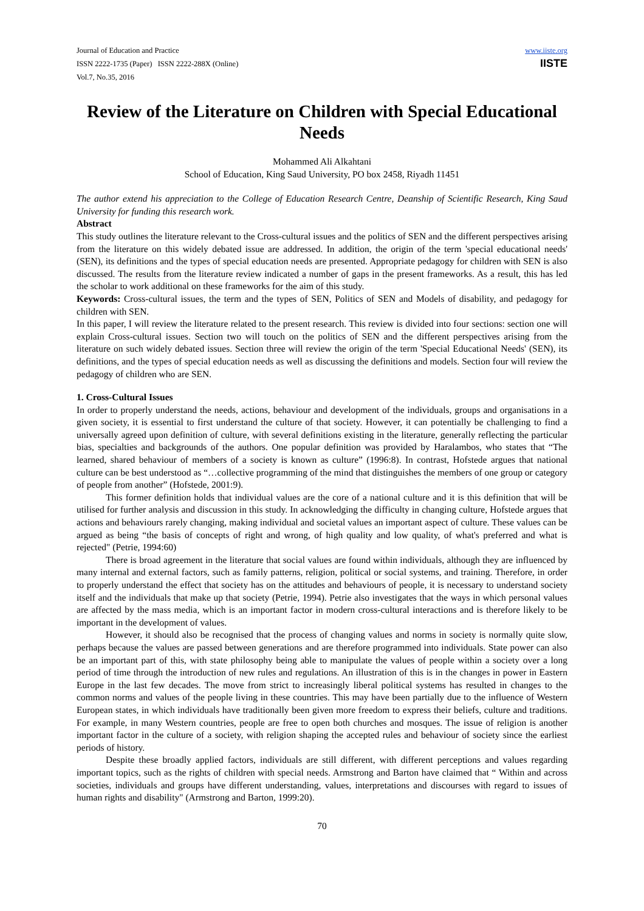Journal of Education and Practice
ISSN 2222-1735 (Paper) ISSN 2222-288X (Online)
Vol.7, No.35, 2016
www.iiste.org
IISTE
Review of the Literature on Children with Special Educational Needs
Mohammed Ali Alkahtani
School of Education, King Saud University, PO box 2458, Riyadh 11451
The author extend his appreciation to the College of Education Research Centre, Deanship of Scientific Research, King Saud University for funding this research work.
Abstract
This study outlines the literature relevant to the Cross-cultural issues and the politics of SEN and the different perspectives arising from the literature on this widely debated issue are addressed. In addition, the origin of the term 'special educational needs' (SEN), its definitions and the types of special education needs are presented. Appropriate pedagogy for children with SEN is also discussed. The results from the literature review indicated a number of gaps in the present frameworks. As a result, this has led the scholar to work additional on these frameworks for the aim of this study.
Keywords: Cross-cultural issues, the term and the types of SEN, Politics of SEN and Models of disability, and pedagogy for children with SEN.
In this paper, I will review the literature related to the present research. This review is divided into four sections: section one will explain Cross-cultural issues. Section two will touch on the politics of SEN and the different perspectives arising from the literature on such widely debated issues. Section three will review the origin of the term 'Special Educational Needs' (SEN), its definitions, and the types of special education needs as well as discussing the definitions and models. Section four will review the pedagogy of children who are SEN.
1. Cross-Cultural Issues
In order to properly understand the needs, actions, behaviour and development of the individuals, groups and organisations in a given society, it is essential to first understand the culture of that society. However, it can potentially be challenging to find a universally agreed upon definition of culture, with several definitions existing in the literature, generally reflecting the particular bias, specialties and backgrounds of the authors. One popular definition was provided by Haralambos, who states that “The learned, shared behaviour of members of a society is known as culture” (1996:8). In contrast, Hofstede argues that national culture can be best understood as “…collective programming of the mind that distinguishes the members of one group or category of people from another” (Hofstede, 2001:9).
This former definition holds that individual values are the core of a national culture and it is this definition that will be utilised for further analysis and discussion in this study. In acknowledging the difficulty in changing culture, Hofstede argues that actions and behaviours rarely changing, making individual and societal values an important aspect of culture. These values can be argued as being “the basis of concepts of right and wrong, of high quality and low quality, of what's preferred and what is rejected" (Petrie, 1994:60)
There is broad agreement in the literature that social values are found within individuals, although they are influenced by many internal and external factors, such as family patterns, religion, political or social systems, and training. Therefore, in order to properly understand the effect that society has on the attitudes and behaviours of people, it is necessary to understand society itself and the individuals that make up that society (Petrie, 1994). Petrie also investigates that the ways in which personal values are affected by the mass media, which is an important factor in modern cross-cultural interactions and is therefore likely to be important in the development of values.
However, it should also be recognised that the process of changing values and norms in society is normally quite slow, perhaps because the values are passed between generations and are therefore programmed into individuals. State power can also be an important part of this, with state philosophy being able to manipulate the values of people within a society over a long period of time through the introduction of new rules and regulations. An illustration of this is in the changes in power in Eastern Europe in the last few decades. The move from strict to increasingly liberal political systems has resulted in changes to the common norms and values of the people living in these countries. This may have been partially due to the influence of Western European states, in which individuals have traditionally been given more freedom to express their beliefs, culture and traditions. For example, in many Western countries, people are free to open both churches and mosques. The issue of religion is another important factor in the culture of a society, with religion shaping the accepted rules and behaviour of society since the earliest periods of history.
Despite these broadly applied factors, individuals are still different, with different perceptions and values regarding important topics, such as the rights of children with special needs. Armstrong and Barton have claimed that “ Within and across societies, individuals and groups have different understanding, values, interpretations and discourses with regard to issues of human rights and disability" (Armstrong and Barton, 1999:20).
70